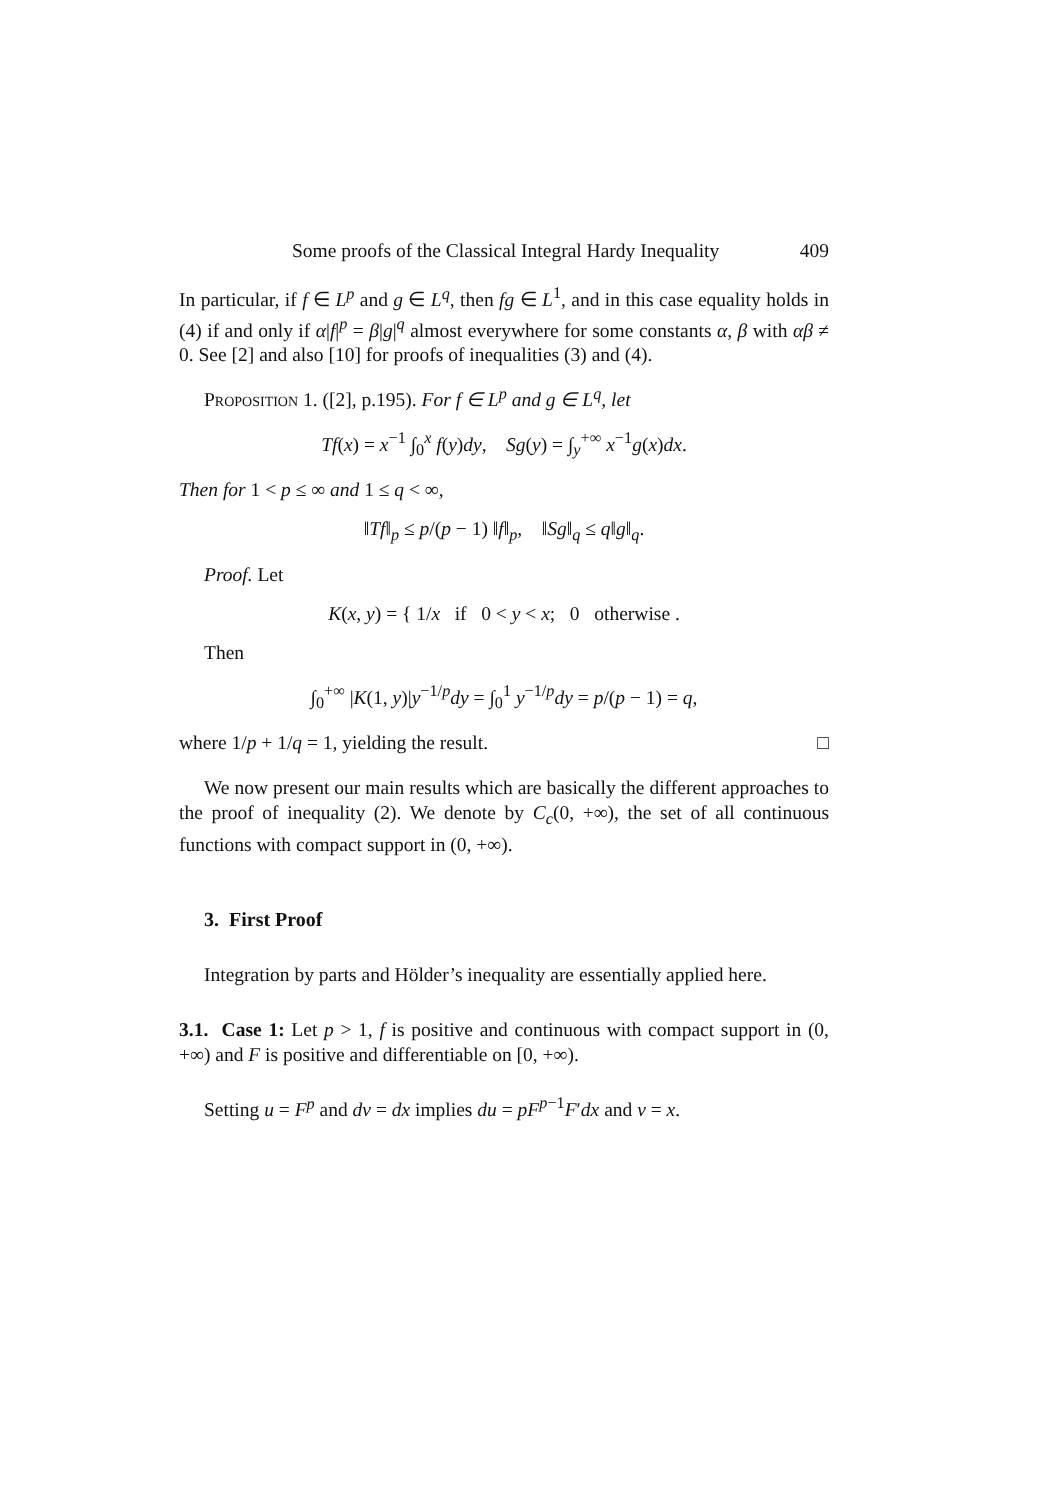Some proofs of the Classical Integral Hardy Inequality 409
In particular, if f ∈ L<sup>p</sup> and g ∈ L<sup>q</sup>, then fg ∈ L<sup>1</sup>, and in this case equality holds in (4) if and only if α|f|<sup>p</sup> = β|g|<sup>q</sup> almost everywhere for some constants α, β with αβ ≠ 0. See [2] and also [10] for proofs of inequalities (3) and (4).
Proposition 1. ([2], p.195). For f ∈ L<sup>p</sup> and g ∈ L<sup>q</sup>, let
Tf(x) = x<sup>−1</sup> ∫<sub>0</sub><sup>x</sup> f(y)dy, Sg(y) = ∫<sub>y</sub><sup>+∞</sup> x<sup>−1</sup>g(x)dx.
Then for 1 < p ≤ ∞ and 1 ≤ q < ∞,
‖Tf‖<sub>p</sub> ≤ p/(p − 1) ‖f‖<sub>p</sub>, ‖Sg‖<sub>q</sub> ≤ q‖g‖<sub>q</sub>.
Proof. Let
K(x, y) = { 1/x if 0 < y < x; 0 otherwise .
Then
∫<sub>0</sub><sup>+∞</sup> |K(1, y)|y<sup>−1/p</sup>dy = ∫<sub>0</sub><sup>1</sup> y<sup>−1/p</sup>dy = p/(p − 1) = q,
where 1/p + 1/q = 1, yielding the result. □
We now present our main results which are basically the different approaches to the proof of inequality (2). We denote by C<sub>c</sub>(0, +∞), the set of all continuous functions with compact support in (0, +∞).
3. First Proof
Integration by parts and Hölder’s inequality are essentially applied here.
3.1. Case 1: Let p > 1, f is positive and continuous with compact support in (0, +∞) and F is positive and differentiable on [0, +∞).
Setting u = F<sup>p</sup> and dv = dx implies du = pF<sup>p−1</sup>F′dx and v = x.